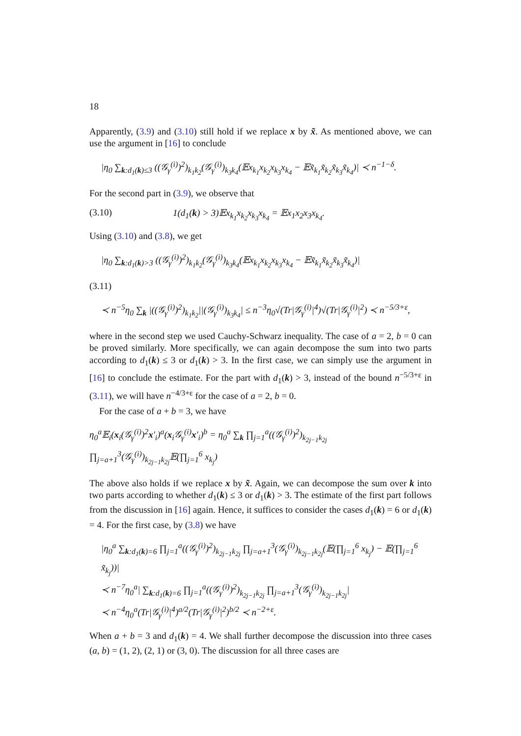18
Apparently, (3.9) and (3.10) still hold if we replace x by x̃. As mentioned above, we can use the argument in [16] to conclude
|η<sub>0</sub> ∑<sub>k:d<sub>1</sub>(k)≤3</sub> ((𝒢<sub>γ</sub><sup>(i)</sup>)<sup>2</sup>)<sub>k<sub>1</sub>k<sub>2</sub></sub>(𝒢<sub>γ</sub><sup>(i)</sup>)<sub>k<sub>3</sub>k<sub>4</sub></sub>(𝔼x<sub>k<sub>1</sub></sub>x<sub>k<sub>2</sub></sub>x<sub>k<sub>3</sub></sub>x<sub>k<sub>4</sub></sub> − 𝔼x̃<sub>k<sub>1</sub></sub>x̃<sub>k<sub>2</sub></sub>x̃<sub>k<sub>3</sub></sub>x̃<sub>k<sub>4</sub></sub>)| ≺ n<sup>−1−δ</sup>.
For the second part in (3.9), we observe that
(3.10) 1(d<sub>1</sub>(k) > 3)𝔼x<sub>k<sub>1</sub></sub>x<sub>k<sub>2</sub></sub>x<sub>k<sub>3</sub></sub>x<sub>k<sub>4</sub></sub> = 𝔼x<sub>1</sub>x<sub>2</sub>x<sub>3</sub>x<sub>k<sub>4</sub></sub>.
Using (3.10) and (3.8), we get
|η<sub>0</sub> ∑<sub>k:d<sub>1</sub>(k)>3</sub> ((𝒢<sub>γ</sub><sup>(i)</sup>)<sup>2</sup>)<sub>k<sub>1</sub>k<sub>2</sub></sub>(𝒢<sub>γ</sub><sup>(i)</sup>)<sub>k<sub>3</sub>k<sub>4</sub></sub>(𝔼x<sub>k<sub>1</sub></sub>x<sub>k<sub>2</sub></sub>x<sub>k<sub>3</sub></sub>x<sub>k<sub>4</sub></sub> − 𝔼x̃<sub>k<sub>1</sub></sub>x̃<sub>k<sub>2</sub></sub>x̃<sub>k<sub>3</sub></sub>x̃<sub>k<sub>4</sub></sub>)|
(3.11)
≺ n<sup>−5</sup>η<sub>0</sub> ∑<sub>k</sub> |((𝒢<sub>γ</sub><sup>(i)</sup>)<sup>2</sup>)<sub>k<sub>1</sub>k<sub>2</sub></sub>||(𝒢<sub>γ</sub><sup>(i)</sup>)<sub>k<sub>3</sub>k<sub>4</sub></sub>| ≤ n<sup>−3</sup>η<sub>0</sub>√(Tr|𝒢<sub>γ</sub><sup>(i)</sup>|<sup>4</sup>)√(Tr|𝒢<sub>γ</sub><sup>(i)</sup>|<sup>2</sup>) ≺ n<sup>−5/3+ε</sup>,
where in the second step we used Cauchy-Schwarz inequality. The case of a = 2, b = 0 can be proved similarly. More specifically, we can again decompose the sum into two parts according to d<sub>1</sub>(k) ≤ 3 or d<sub>1</sub>(k) > 3. In the first case, we can simply use the argument in [16] to conclude the estimate. For the part with d<sub>1</sub>(k) > 3, instead of the bound n<sup>−5/3+ε</sup> in (3.11), we will have n<sup>−4/3+ε</sup> for the case of a = 2, b = 0.
For the case of a + b = 3, we have
η<sub>0</sub><sup>a</sup>𝔼<sub>i</sub>(x<sub>i</sub>(𝒢<sub>γ</sub><sup>(i)</sup>)<sup>2</sup>x′<sub>i</sub>)<sup>a</sup>(x<sub>i</sub>𝒢<sub>γ</sub><sup>(i)</sup>x′<sub>i</sub>)<sup>b</sup> = η<sub>0</sub><sup>a</sup> ∑<sub>k</sub> ∏<sub>j=1</sub><sup>a</sup>((𝒢<sub>γ</sub><sup>(i)</sup>)<sup>2</sup>)<sub>k<sub>2j−1</sub>k<sub>2j</sub></sub> ∏<sub>j=a+1</sub><sup>3</sup>(𝒢<sub>γ</sub><sup>(i)</sup>)<sub>k<sub>2j−1</sub>k<sub>2j</sub></sub>𝔼(∏<sub>j=1</sub><sup>6</sup> x<sub>k<sub>j</sub></sub>)
The above also holds if we replace x by x̃. Again, we can decompose the sum over k into two parts according to whether d<sub>1</sub>(k) ≤ 3 or d<sub>1</sub>(k) > 3. The estimate of the first part follows from the discussion in [16] again. Hence, it suffices to consider the cases d<sub>1</sub>(k) = 6 or d<sub>1</sub>(k) = 4. For the first case, by (3.8) we have
|η<sub>0</sub><sup>a</sup> ∑<sub>k:d<sub>1</sub>(k)=6</sub> ∏<sub>j=1</sub><sup>a</sup>((𝒢<sub>γ</sub><sup>(i)</sup>)<sup>2</sup>)<sub>k<sub>2j−1</sub>k<sub>2j</sub></sub> ∏<sub>j=a+1</sub><sup>3</sup>(𝒢<sub>γ</sub><sup>(i)</sup>)<sub>k<sub>2j−1</sub>k<sub>2j</sub></sub>(𝔼(∏<sub>j=1</sub><sup>6</sup> x<sub>k<sub>j</sub></sub>) − 𝔼(∏<sub>j=1</sub><sup>6</sup> x̃<sub>k<sub>j</sub></sub>))|
≺ n<sup>−7</sup>η<sub>0</sub><sup>a</sup>| ∑<sub>k:d<sub>1</sub>(k)=6</sub> ∏<sub>j=1</sub><sup>a</sup>((𝒢<sub>γ</sub><sup>(i)</sup>)<sup>2</sup>)<sub>k<sub>2j−1</sub>k<sub>2j</sub></sub> ∏<sub>j=a+1</sub><sup>3</sup>(𝒢<sub>γ</sub><sup>(i)</sup>)<sub>k<sub>2j−1</sub>k<sub>2j</sub></sub>|
≺ n<sup>−4</sup>η<sub>0</sub><sup>a</sup>(Tr|𝒢<sub>γ</sub><sup>(i)</sup>|<sup>4</sup>)<sup>a/2</sup>(Tr|𝒢<sub>γ</sub><sup>(i)</sup>|<sup>2</sup>)<sup>b/2</sup> ≺ n<sup>−2+ε</sup>.
When a + b = 3 and d<sub>1</sub>(k) = 4. We shall further decompose the discussion into three cases (a, b) = (1, 2), (2, 1) or (3, 0). The discussion for all three cases are